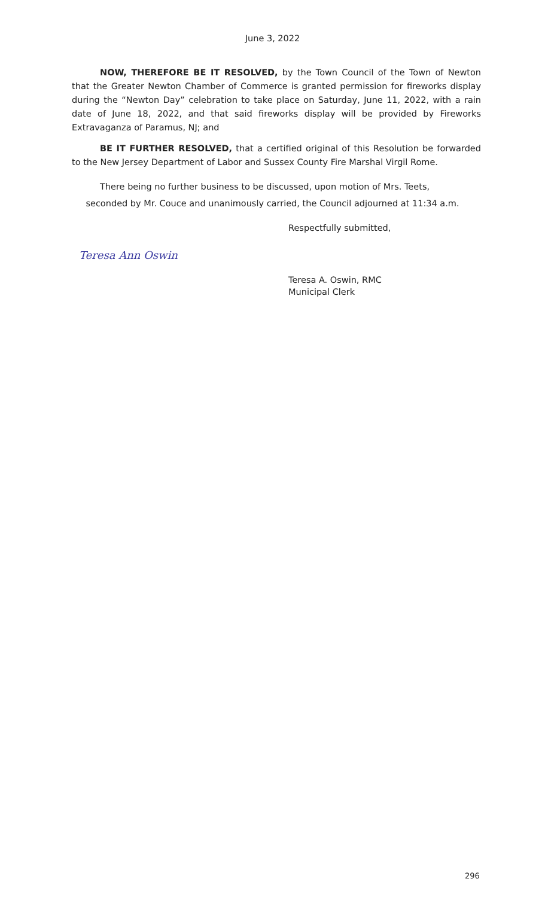June 3, 2022
NOW, THEREFORE BE IT RESOLVED, by the Town Council of the Town of Newton that the Greater Newton Chamber of Commerce is granted permission for fireworks display during the “Newton Day” celebration to take place on Saturday, June 11, 2022, with a rain date of June 18, 2022, and that said fireworks display will be provided by Fireworks Extravaganza of Paramus, NJ; and
BE IT FURTHER RESOLVED, that a certified original of this Resolution be forwarded to the New Jersey Department of Labor and Sussex County Fire Marshal Virgil Rome.
There being no further business to be discussed, upon motion of Mrs. Teets,
seconded by Mr. Couce and unanimously carried, the Council adjourned at 11:34 a.m.
Respectfully submitted,
Teresa Ann Oswin
Teresa A. Oswin, RMC
Municipal Clerk
296